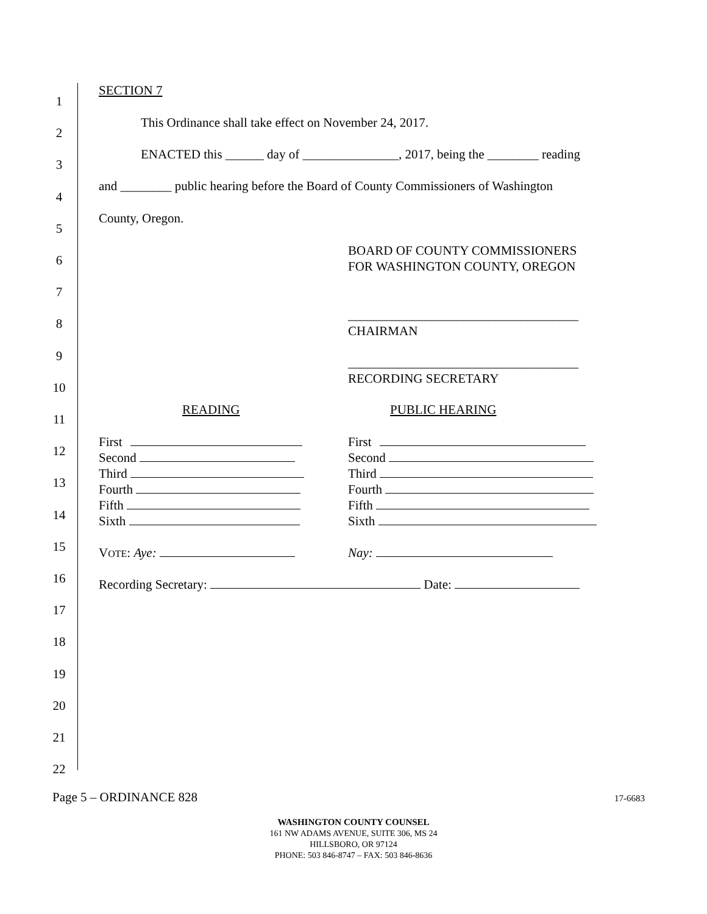1
2
3
4
5
6
7
8
9
10
11
12
13
14
15
16
17
18
19
20
21
22
SECTION 7
This Ordinance shall take effect on November 24, 2017.
ENACTED this ______ day of _______________, 2017, being the ________ reading
and ________ public hearing before the Board of County Commissioners of Washington
County, Oregon.
BOARD OF COUNTY COMMISSIONERS
FOR WASHINGTON COUNTY, OREGON
____________________________________
CHAIRMAN
____________________________________
RECORDING SECRETARY
READING PUBLIC HEARING
First
Second
Third
Fourth
Fifth
Sixth
First
Second
Third
Fourth
Fifth
Sixth
VOTE: Aye: Nay:
Recording Secretary: Date:
Page 5 – ORDINANCE 828 17-6683
WASHINGTON COUNTY COUNSEL
161 NW ADAMS AVENUE, SUITE 306, MS 24
HILLSBORO, OR 97124
PHONE: 503 846-8747 – FAX: 503 846-8636